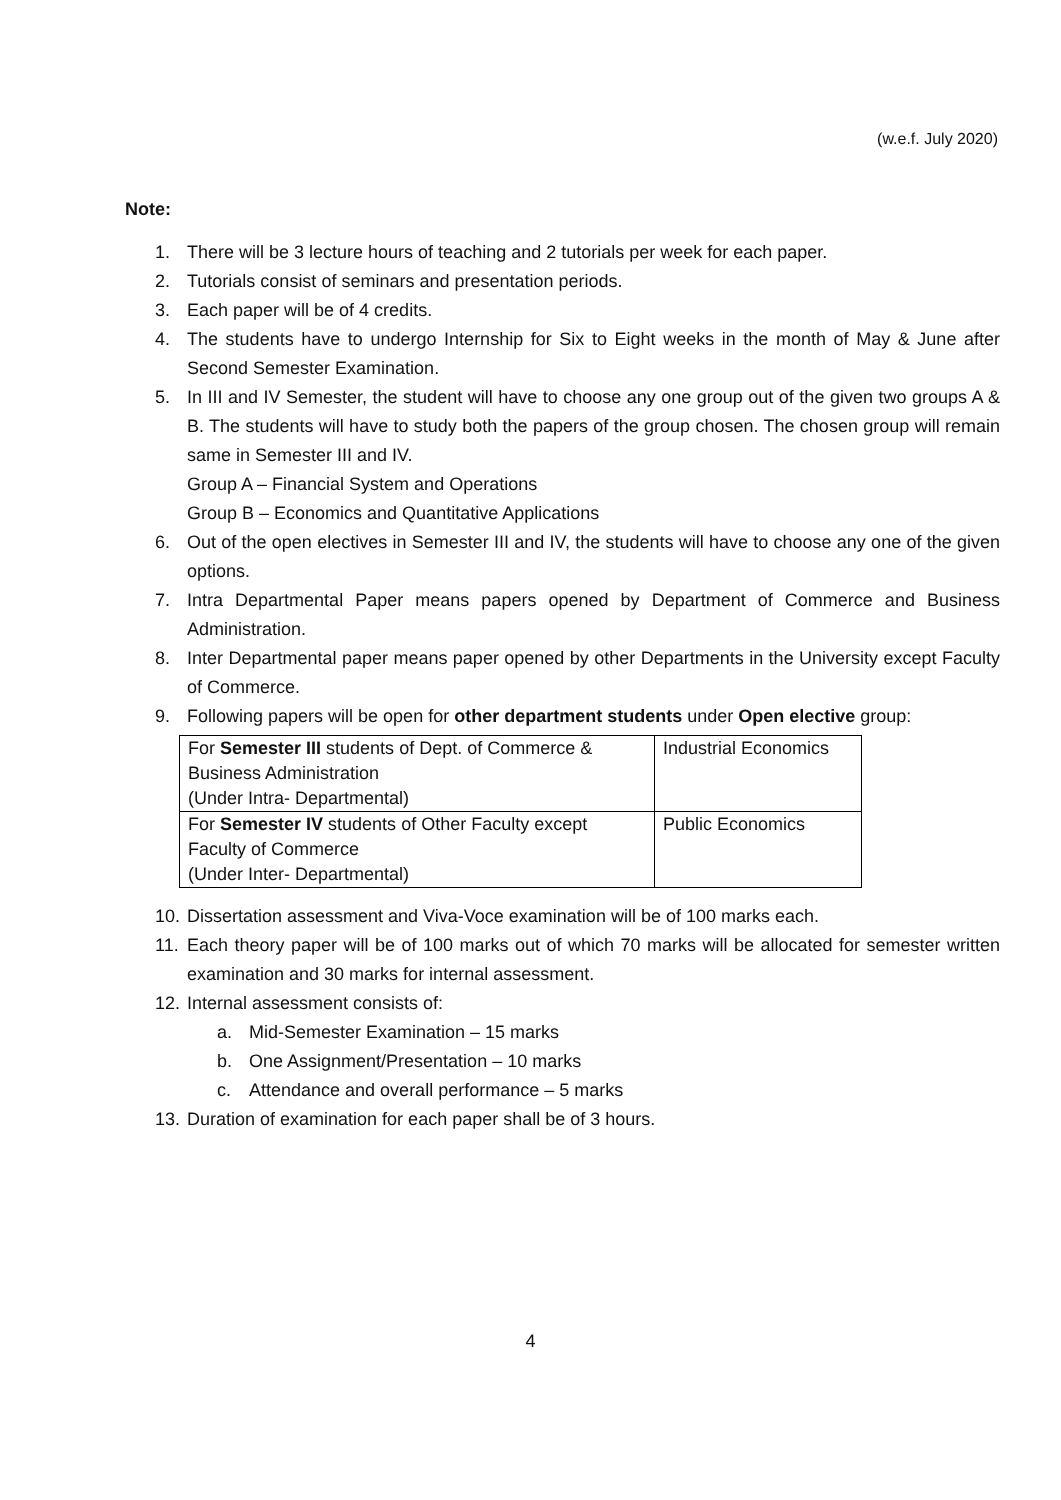(w.e.f. July 2020)
Note:
1. There will be 3 lecture hours of teaching and 2 tutorials per week for each paper.
2. Tutorials consist of seminars and presentation periods.
3. Each paper will be of 4 credits.
4. The students have to undergo Internship for Six to Eight weeks in the month of May & June after Second Semester Examination.
5. In III and IV Semester, the student will have to choose any one group out of the given two groups A & B. The students will have to study both the papers of the group chosen. The chosen group will remain same in Semester III and IV.
Group A – Financial System and Operations
Group B – Economics and Quantitative Applications
6. Out of the open electives in Semester III and IV, the students will have to choose any one of the given options.
7. Intra Departmental Paper means papers opened by Department of Commerce and Business Administration.
8. Inter Departmental paper means paper opened by other Departments in the University except Faculty of Commerce.
9. Following papers will be open for other department students under Open elective group:
| For Semester III students of Dept. of Commerce & Business Administration (Under Intra- Departmental) | Industrial Economics |
| For Semester IV students of Other Faculty except Faculty of Commerce (Under Inter- Departmental) | Public Economics |
10. Dissertation assessment and Viva-Voce examination will be of 100 marks each.
11. Each theory paper will be of 100 marks out of which 70 marks will be allocated for semester written examination and 30 marks for internal assessment.
12. Internal assessment consists of:
a. Mid-Semester Examination – 15 marks
b. One Assignment/Presentation – 10 marks
c. Attendance and overall performance – 5 marks
13. Duration of examination for each paper shall be of 3 hours.
4